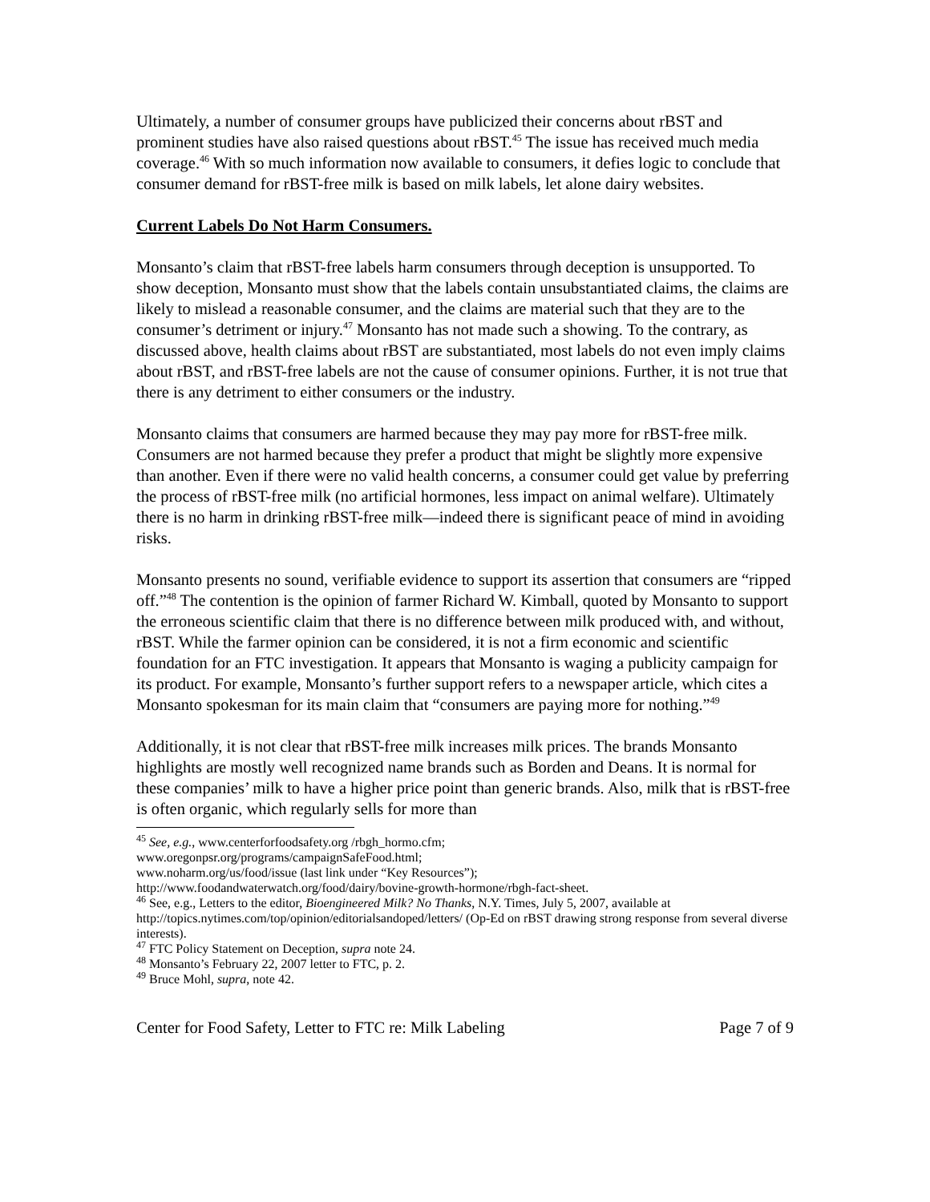Ultimately, a number of consumer groups have publicized their concerns about rBST and prominent studies have also raised questions about rBST.<sup>45</sup> The issue has received much media coverage.<sup>46</sup> With so much information now available to consumers, it defies logic to conclude that consumer demand for rBST-free milk is based on milk labels, let alone dairy websites.
Current Labels Do Not Harm Consumers.
Monsanto’s claim that rBST-free labels harm consumers through deception is unsupported. To show deception, Monsanto must show that the labels contain unsubstantiated claims, the claims are likely to mislead a reasonable consumer, and the claims are material such that they are to the consumer’s detriment or injury.<sup>47</sup> Monsanto has not made such a showing. To the contrary, as discussed above, health claims about rBST are substantiated, most labels do not even imply claims about rBST, and rBST-free labels are not the cause of consumer opinions. Further, it is not true that there is any detriment to either consumers or the industry.
Monsanto claims that consumers are harmed because they may pay more for rBST-free milk. Consumers are not harmed because they prefer a product that might be slightly more expensive than another. Even if there were no valid health concerns, a consumer could get value by preferring the process of rBST-free milk (no artificial hormones, less impact on animal welfare). Ultimately there is no harm in drinking rBST-free milk—indeed there is significant peace of mind in avoiding risks.
Monsanto presents no sound, verifiable evidence to support its assertion that consumers are “ripped off.”<sup>48</sup> The contention is the opinion of farmer Richard W. Kimball, quoted by Monsanto to support the erroneous scientific claim that there is no difference between milk produced with, and without, rBST. While the farmer opinion can be considered, it is not a firm economic and scientific foundation for an FTC investigation. It appears that Monsanto is waging a publicity campaign for its product. For example, Monsanto’s further support refers to a newspaper article, which cites a Monsanto spokesman for its main claim that “consumers are paying more for nothing.”<sup>49</sup>
Additionally, it is not clear that rBST-free milk increases milk prices. The brands Monsanto highlights are mostly well recognized name brands such as Borden and Deans. It is normal for these companies’ milk to have a higher price point than generic brands. Also, milk that is rBST-free is often organic, which regularly sells for more than
<sup>45</sup> See, e.g., www.centerforfoodsafety.org /rbgh_hormo.cfm;
www.oregonpsr.org/programs/campaignSafeFood.html;
www.noharm.org/us/food/issue (last link under “Key Resources”);
http://www.foodandwaterwatch.org/food/dairy/bovine-growth-hormone/rbgh-fact-sheet.
<sup>46</sup> See, e.g., Letters to the editor, Bioengineered Milk? No Thanks, N.Y. Times, July 5, 2007, available at http://topics.nytimes.com/top/opinion/editorialsandoped/letters/ (Op-Ed on rBST drawing strong response from several diverse interests).
<sup>47</sup> FTC Policy Statement on Deception, supra note 24.
<sup>48</sup> Monsanto’s February 22, 2007 letter to FTC, p. 2.
<sup>49</sup> Bruce Mohl, supra, note 42.
Center for Food Safety, Letter to FTC re: Milk Labeling Page 7 of 9